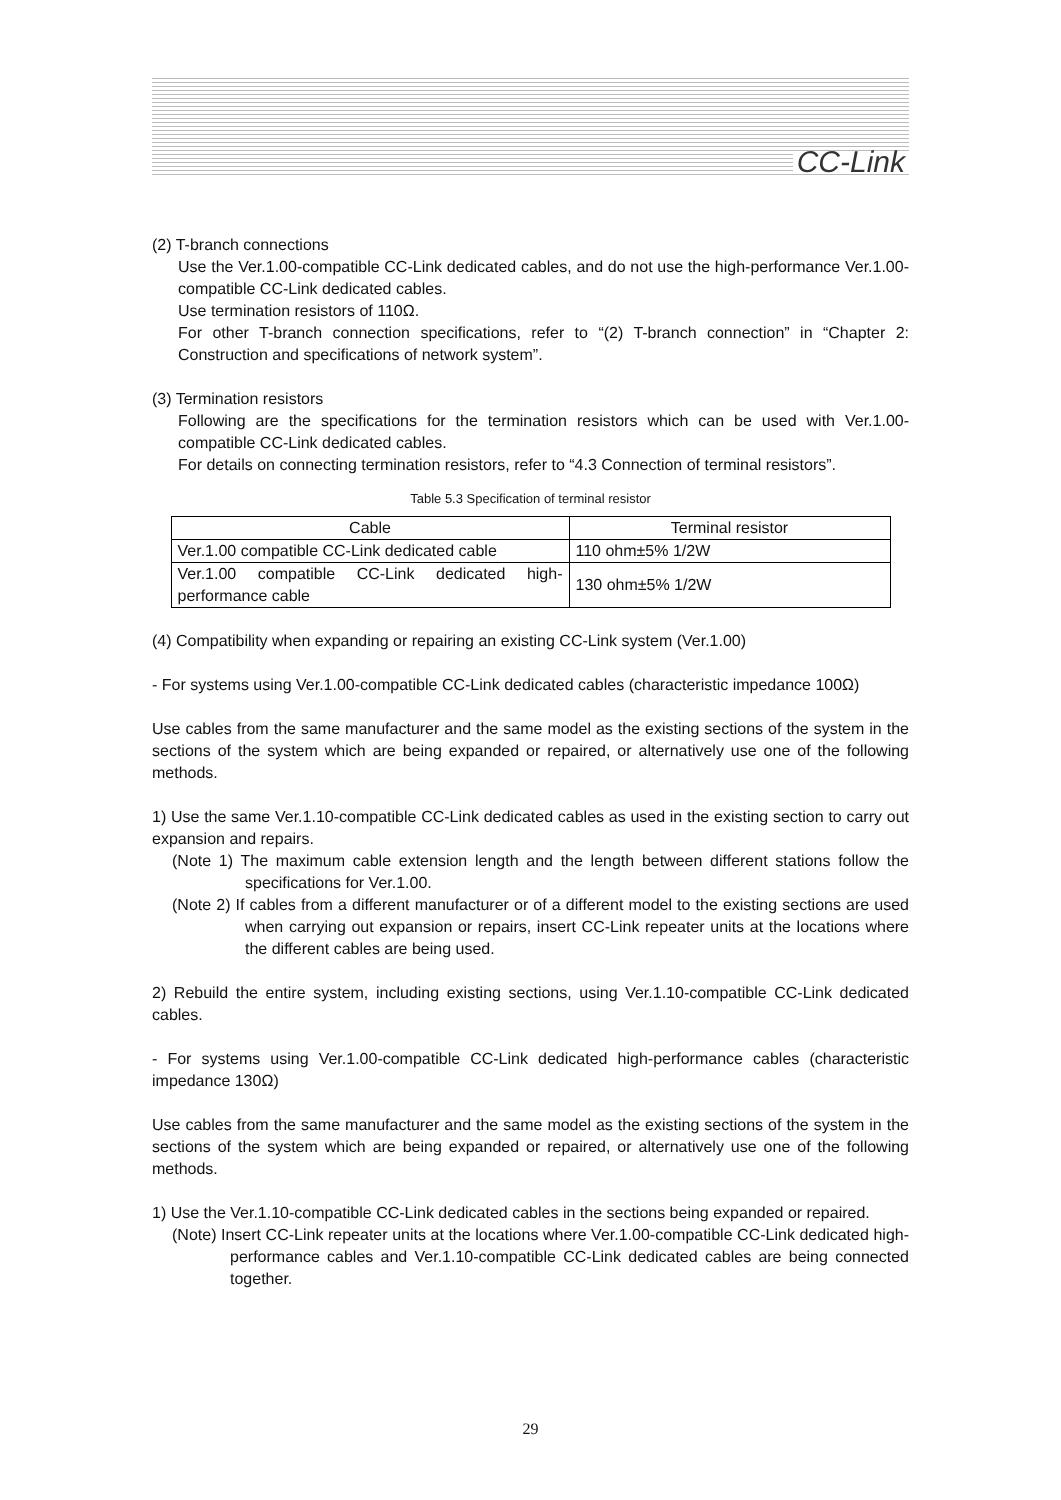CC-Link
(2) T-branch connections
Use the Ver.1.00-compatible CC-Link dedicated cables, and do not use the high-performance Ver.1.00-compatible CC-Link dedicated cables.
Use termination resistors of 110Ω.
For other T-branch connection specifications, refer to “(2) T-branch connection” in “Chapter 2: Construction and specifications of network system”.
(3) Termination resistors
Following are the specifications for the termination resistors which can be used with Ver.1.00-compatible CC-Link dedicated cables.
For details on connecting termination resistors, refer to “4.3 Connection of terminal resistors”.
Table 5.3 Specification of terminal resistor
| Cable | Terminal resistor |
| --- | --- |
| Ver.1.00 compatible CC-Link dedicated cable | 110 ohm±5% 1/2W |
| Ver.1.00 compatible CC-Link dedicated high-performance cable | 130 ohm±5% 1/2W |
(4) Compatibility when expanding or repairing an existing CC-Link system (Ver.1.00)
- For systems using Ver.1.00-compatible CC-Link dedicated cables (characteristic impedance 100Ω)
Use cables from the same manufacturer and the same model as the existing sections of the system in the sections of the system which are being expanded or repaired, or alternatively use one of the following methods.
1) Use the same Ver.1.10-compatible CC-Link dedicated cables as used in the existing section to carry out expansion and repairs.
(Note 1) The maximum cable extension length and the length between different stations follow the specifications for Ver.1.00.
(Note 2) If cables from a different manufacturer or of a different model to the existing sections are used when carrying out expansion or repairs, insert CC-Link repeater units at the locations where the different cables are being used.
2) Rebuild the entire system, including existing sections, using Ver.1.10-compatible CC-Link dedicated cables.
- For systems using Ver.1.00-compatible CC-Link dedicated high-performance cables (characteristic impedance 130Ω)
Use cables from the same manufacturer and the same model as the existing sections of the system in the sections of the system which are being expanded or repaired, or alternatively use one of the following methods.
1) Use the Ver.1.10-compatible CC-Link dedicated cables in the sections being expanded or repaired.
(Note) Insert CC-Link repeater units at the locations where Ver.1.00-compatible CC-Link dedicated high-performance cables and Ver.1.10-compatible CC-Link dedicated cables are being connected together.
29